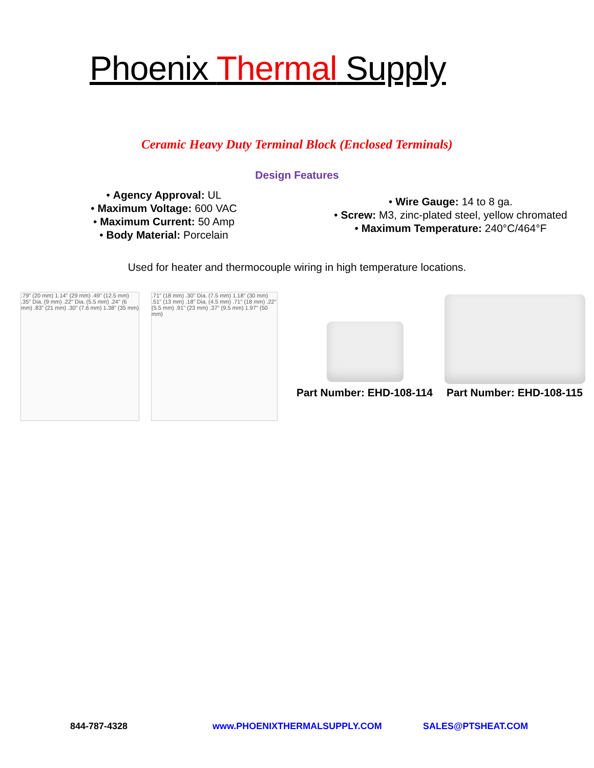Phoenix Thermal Supply
Ceramic Heavy Duty Terminal Block (Enclosed Terminals)
Design Features
• Agency Approval: UL
• Maximum Voltage: 600 VAC
• Maximum Current: 50 Amp
• Body Material: Porcelain
• Wire Gauge: 14 to 8 ga.
• Screw: M3, zinc-plated steel, yellow chromated
• Maximum Temperature: 240°C/464°F
Used for heater and thermocouple wiring in high temperature locations.
.79" (20 mm) 1.14" (29 mm) .49" (12.5 mm) .35" Dia. (9 mm) .22" Dia. (5.5 mm) .24" (6 mm) .83" (21 mm) .30" (7.6 mm) 1.38" (35 mm)
.71" (18 mm) .30" Dia. (7.5 mm) 1.18" (30 mm) .51" (13 mm) .18" Dia. (4.5 mm) .71" (18 mm) .22" (5.5 mm) .91" (23 mm) .37" (9.5 mm) 1.97" (50 mm)
Part Number: EHD-108-114
Part Number: EHD-108-115
844-787-4328 www.PHOENIXTHERMALSUPPLY.COM SALES@PTSHEAT.COM